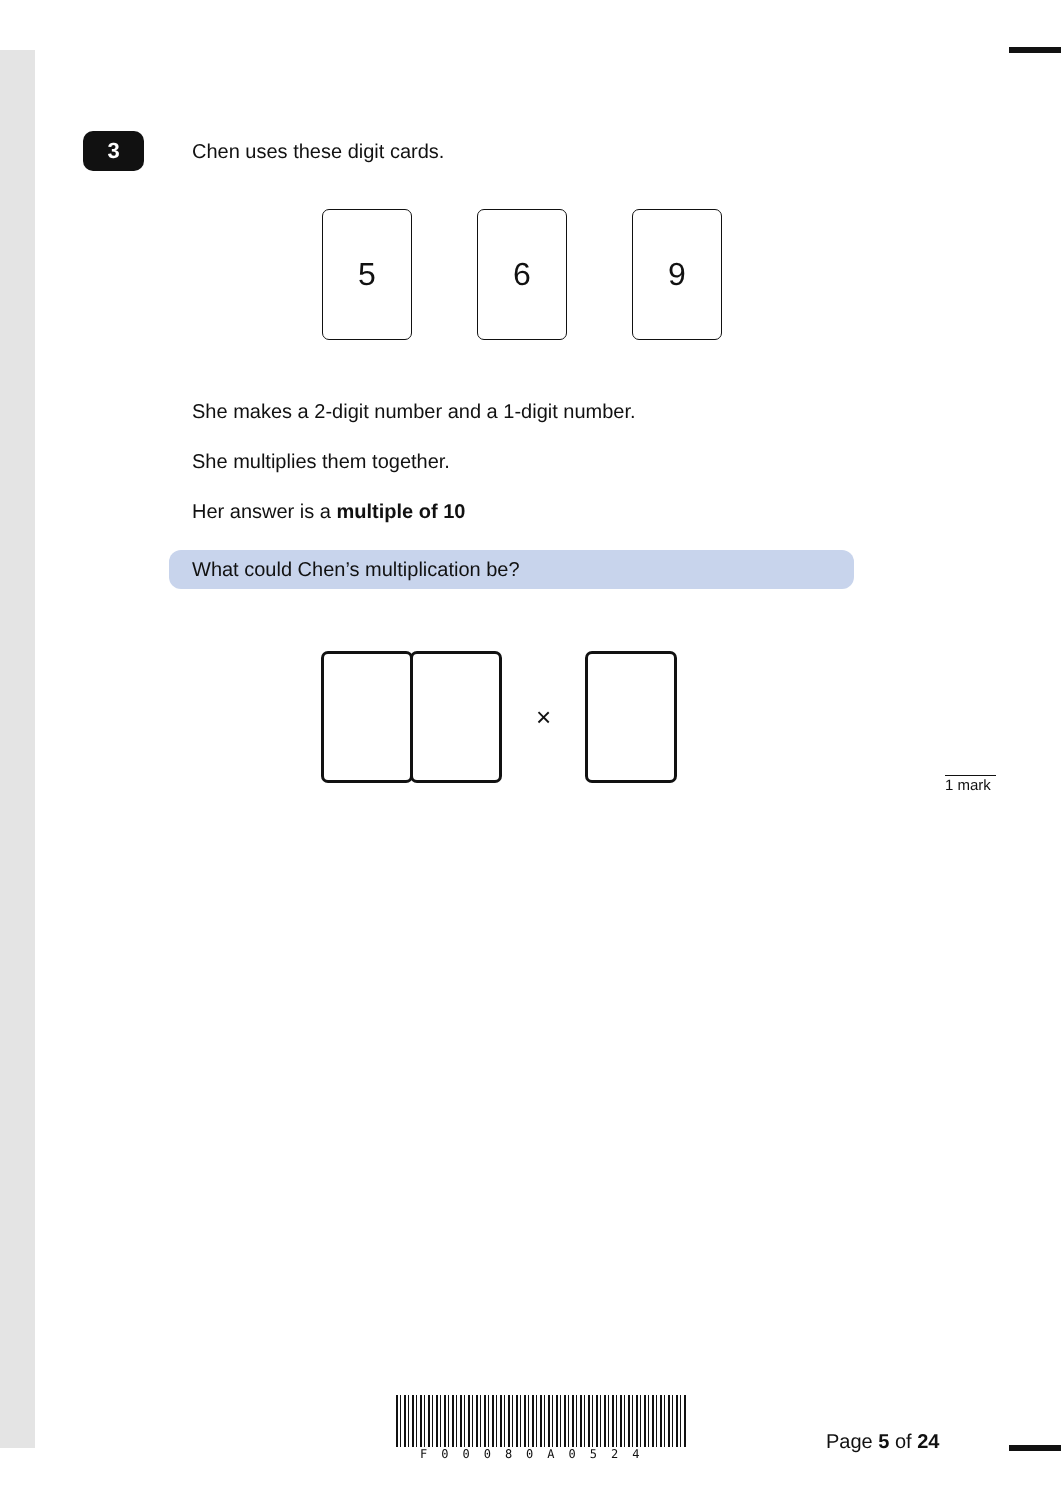3
Chen uses these digit cards.
5 6 9
She makes a 2-digit number and a 1-digit number.
She multiplies them together.
Her answer is a multiple of 10
What could Chen’s multiplication be?
×
1 mark
F00080A0524
Page 5 of 24